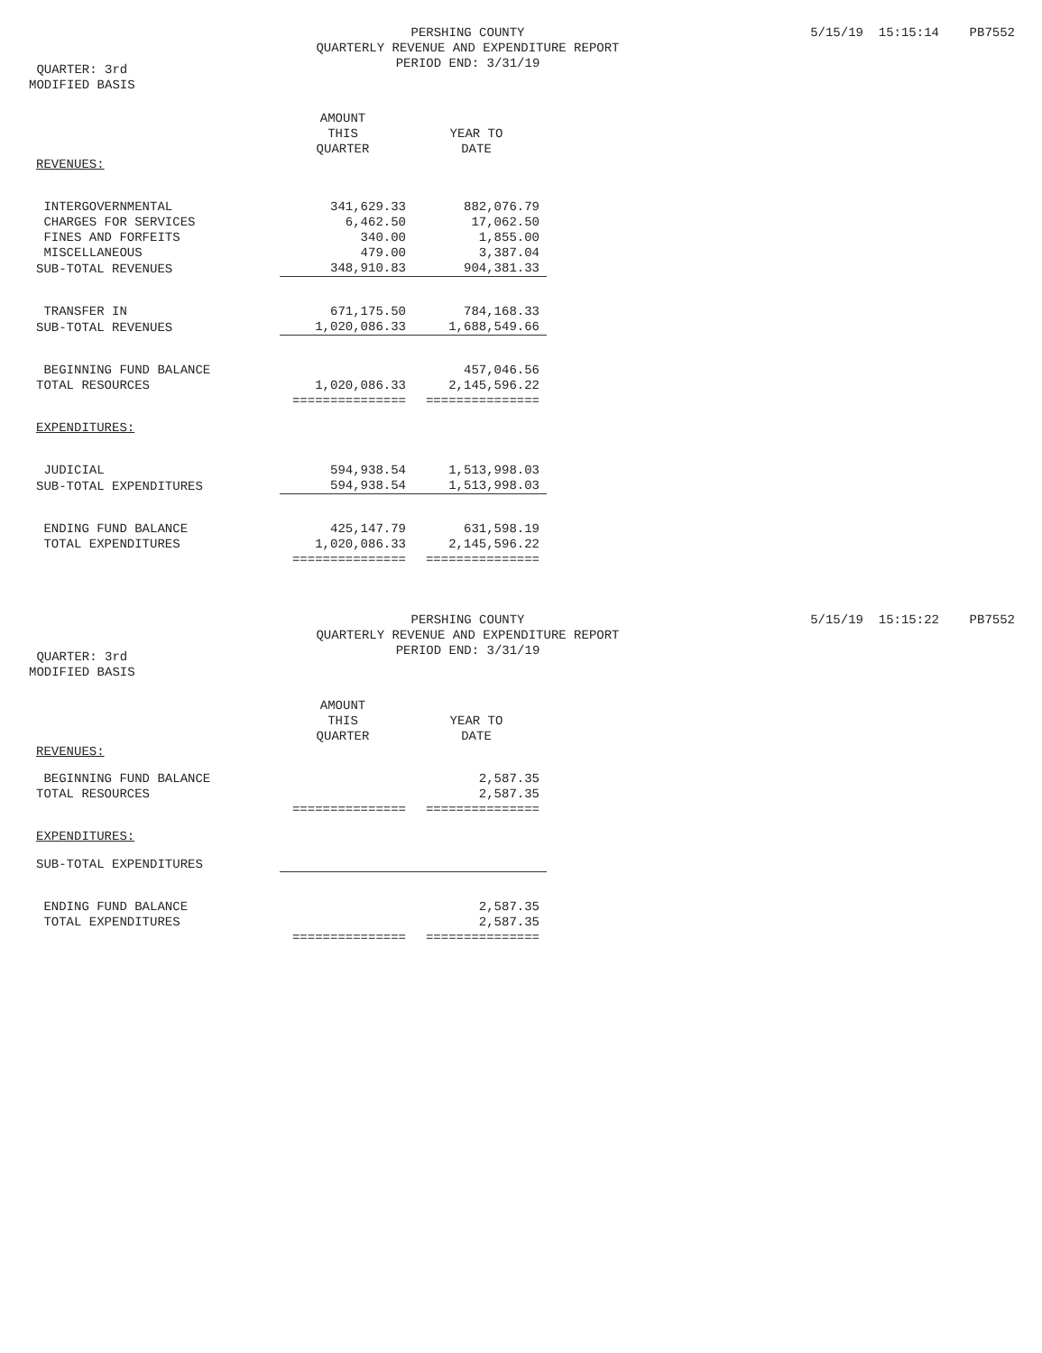PERSHING COUNTY
QUARTERLY REVENUE AND EXPENDITURE REPORT
PERIOD END: 3/31/19
5/15/19 15:15:14 PB7552
QUARTER: 3rd
MODIFIED BASIS
| | AMOUNT THIS QUARTER | YEAR TO DATE |
| --- | --- | --- |
| REVENUES: | | |
| INTERGOVERNMENTAL | 341,629.33 | 882,076.79 |
| CHARGES FOR SERVICES | 6,462.50 | 17,062.50 |
| FINES AND FORFEITS | 340.00 | 1,855.00 |
| MISCELLANEOUS | 479.00 | 3,387.04 |
| SUB-TOTAL REVENUES | 348,910.83 | 904,381.33 |
| TRANSFER IN | 671,175.50 | 784,168.33 |
| SUB-TOTAL REVENUES | 1,020,086.33 | 1,688,549.66 |
| BEGINNING FUND BALANCE | | 457,046.56 |
| TOTAL RESOURCES | 1,020,086.33 | 2,145,596.22 |
| | =============== | =============== |
| EXPENDITURES: | | |
| JUDICIAL | 594,938.54 | 1,513,998.03 |
| SUB-TOTAL EXPENDITURES | 594,938.54 | 1,513,998.03 |
| ENDING FUND BALANCE | 425,147.79 | 631,598.19 |
| TOTAL EXPENDITURES | 1,020,086.33 | 2,145,596.22 |
| | =============== | =============== |
PERSHING COUNTY
QUARTERLY REVENUE AND EXPENDITURE REPORT
PERIOD END: 3/31/19
5/15/19 15:15:22 PB7552
QUARTER: 3rd
MODIFIED BASIS
| | AMOUNT THIS QUARTER | YEAR TO DATE |
| --- | --- | --- |
| REVENUES: | | |
| BEGINNING FUND BALANCE | | 2,587.35 |
| TOTAL RESOURCES | | 2,587.35 |
| | =============== | =============== |
| EXPENDITURES: | | |
| SUB-TOTAL EXPENDITURES | | |
| ENDING FUND BALANCE | | 2,587.35 |
| TOTAL EXPENDITURES | | 2,587.35 |
| | =============== | =============== |